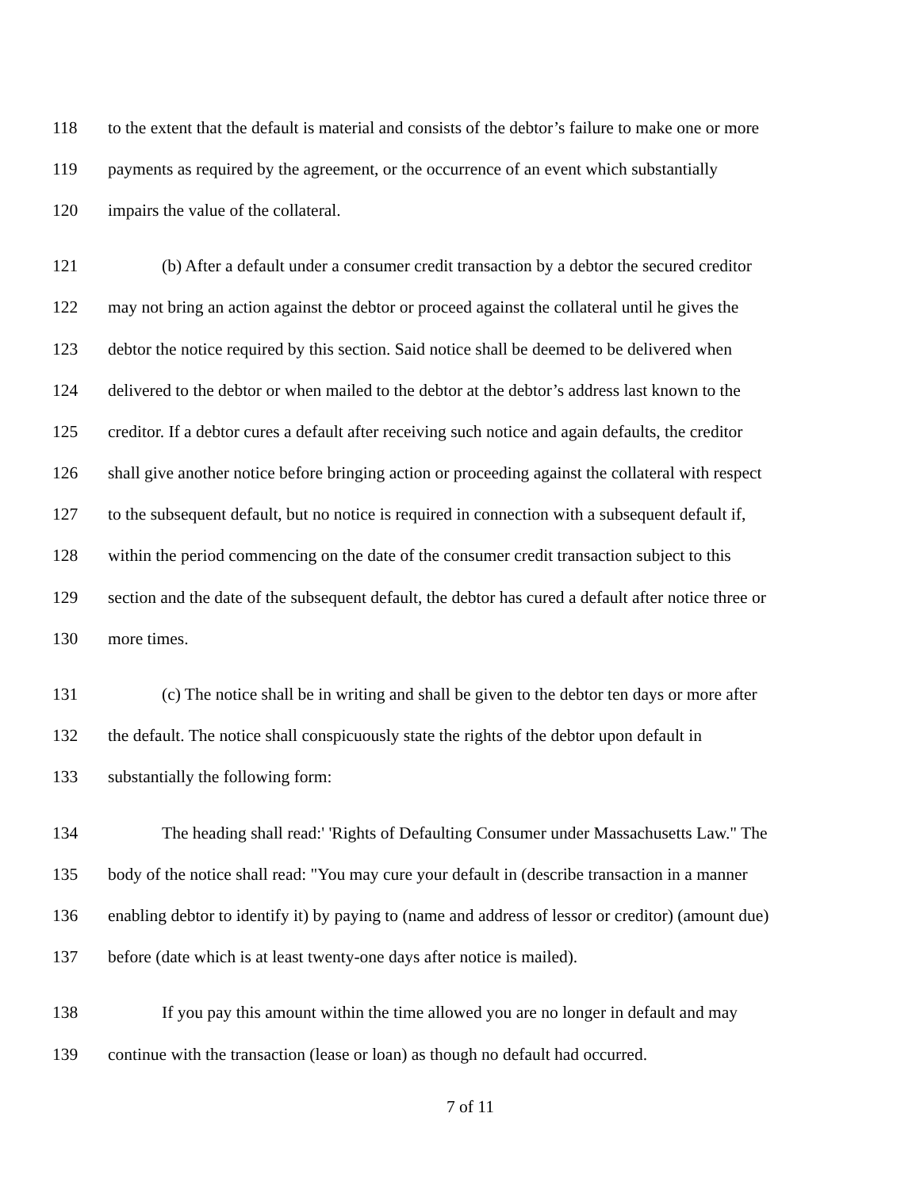118 to the extent that the default is material and consists of the debtor’s failure to make one or more
119 payments as required by the agreement, or the occurrence of an event which substantially
120 impairs the value of the collateral.
121 (b) After a default under a consumer credit transaction by a debtor the secured creditor
122 may not bring an action against the debtor or proceed against the collateral until he gives the
123 debtor the notice required by this section. Said notice shall be deemed to be delivered when
124 delivered to the debtor or when mailed to the debtor at the debtor’s address last known to the
125 creditor. If a debtor cures a default after receiving such notice and again defaults, the creditor
126 shall give another notice before bringing action or proceeding against the collateral with respect
127 to the subsequent default, but no notice is required in connection with a subsequent default if,
128 within the period commencing on the date of the consumer credit transaction subject to this
129 section and the date of the subsequent default, the debtor has cured a default after notice three or
130 more times.
131 (c) The notice shall be in writing and shall be given to the debtor ten days or more after
132 the default. The notice shall conspicuously state the rights of the debtor upon default in
133 substantially the following form:
134 The heading shall read:' 'Rights of Defaulting Consumer under Massachusetts Law." The
135 body of the notice shall read: "You may cure your default in (describe transaction in a manner
136 enabling debtor to identify it) by paying to (name and address of lessor or creditor) (amount due)
137 before (date which is at least twenty-one days after notice is mailed).
138 If you pay this amount within the time allowed you are no longer in default and may
139 continue with the transaction (lease or loan) as though no default had occurred.
7 of 11